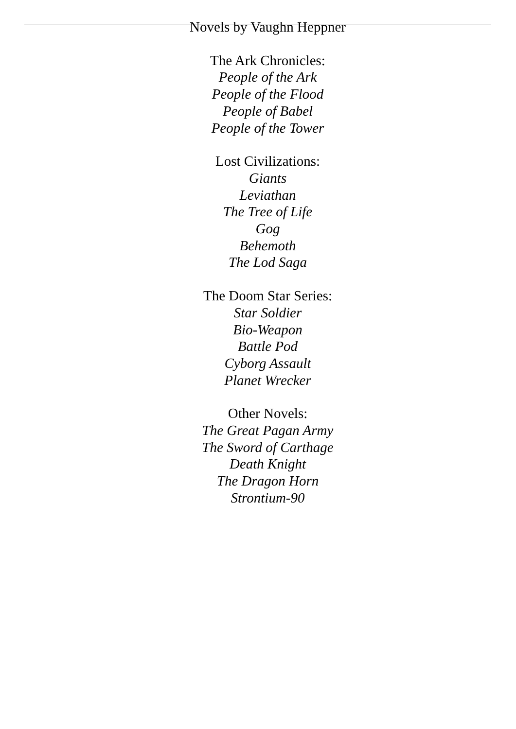Novels by Vaughn Heppner
The Ark Chronicles:
People of the Ark
People of the Flood
People of Babel
People of the Tower
Lost Civilizations:
Giants
Leviathan
The Tree of Life
Gog
Behemoth
The Lod Saga
The Doom Star Series:
Star Soldier
Bio-Weapon
Battle Pod
Cyborg Assault
Planet Wrecker
Other Novels:
The Great Pagan Army
The Sword of Carthage
Death Knight
The Dragon Horn
Strontium-90